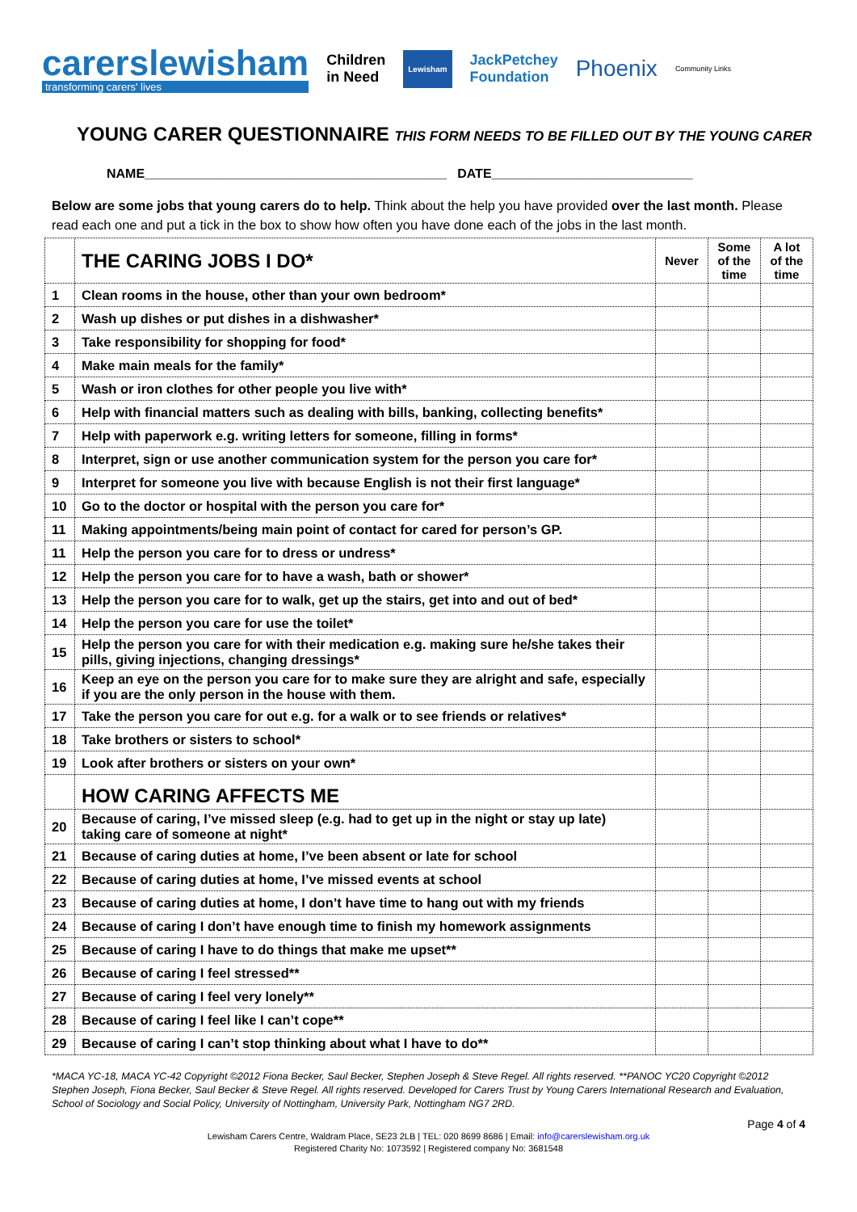carerslewisham
transforming carers' lives
Children
in Need
Lewisham
JackPetchey
Foundation
Phoenix
Community Links
YOUNG CARER QUESTIONNAIRE THIS FORM NEEDS TO BE FILLED OUT BY THE YOUNG CARER
NAME__________________________________________ DATE____________________________
Below are some jobs that young carers do to help. Think about the help you have provided over the last month. Please read each one and put a tick in the box to show how often you have done each of the jobs in the last month.
| | THE CARING JOBS I DO* | Never | Some of the time | A lot of the time |
| 1 | Clean rooms in the house, other than your own bedroom* | | | |
| 2 | Wash up dishes or put dishes in a dishwasher* | | | |
| 3 | Take responsibility for shopping for food* | | | |
| 4 | Make main meals for the family* | | | |
| 5 | Wash or iron clothes for other people you live with* | | | |
| 6 | Help with financial matters such as dealing with bills, banking, collecting benefits* | | | |
| 7 | Help with paperwork e.g. writing letters for someone, filling in forms* | | | |
| 8 | Interpret, sign or use another communication system for the person you care for* | | | |
| 9 | Interpret for someone you live with because English is not their first language* | | | |
| 10 | Go to the doctor or hospital with the person you care for* | | | |
| 11 | Making appointments/being main point of contact for cared for person’s GP. | | | |
| 11 | Help the person you care for to dress or undress* | | | |
| 12 | Help the person you care for to have a wash, bath or shower* | | | |
| 13 | Help the person you care for to walk, get up the stairs, get into and out of bed* | | | |
| 14 | Help the person you care for use the toilet* | | | |
| 15 | Help the person you care for with their medication e.g. making sure he/she takes their pills, giving injections, changing dressings* | | | |
| 16 | Keep an eye on the person you care for to make sure they are alright and safe, especially if you are the only person in the house with them. | | | |
| 17 | Take the person you care for out e.g. for a walk or to see friends or relatives* | | | |
| 18 | Take brothers or sisters to school* | | | |
| 19 | Look after brothers or sisters on your own* | | | |
| | HOW CARING AFFECTS ME | | | |
| 20 | Because of caring, I’ve missed sleep (e.g. had to get up in the night or stay up late) taking care of someone at night* | | | |
| 21 | Because of caring duties at home, I’ve been absent or late for school | | | |
| 22 | Because of caring duties at home, I’ve missed events at school | | | |
| 23 | Because of caring duties at home, I don’t have time to hang out with my friends | | | |
| 24 | Because of caring I don’t have enough time to finish my homework assignments | | | |
| 25 | Because of caring I have to do things that make me upset** | | | |
| 26 | Because of caring I feel stressed** | | | |
| 27 | Because of caring I feel very lonely** | | | |
| 28 | Because of caring I feel like I can’t cope** | | | |
| 29 | Because of caring I can’t stop thinking about what I have to do** | | | |
*MACA YC-18, MACA YC-42 Copyright ©2012 Fiona Becker, Saul Becker, Stephen Joseph & Steve Regel. All rights reserved. **PANOC YC20 Copyright ©2012 Stephen Joseph, Fiona Becker, Saul Becker & Steve Regel. All rights reserved. Developed for Carers Trust by Young Carers International Research and Evaluation, School of Sociology and Social Policy, University of Nottingham, University Park, Nottingham NG7 2RD.
Page 4 of 4
Lewisham Carers Centre, Waldram Place, SE23 2LB | TEL: 020 8699 8686 | Email: info@carerslewisham.org.uk
Registered Charity No: 1073592 | Registered company No: 3681548